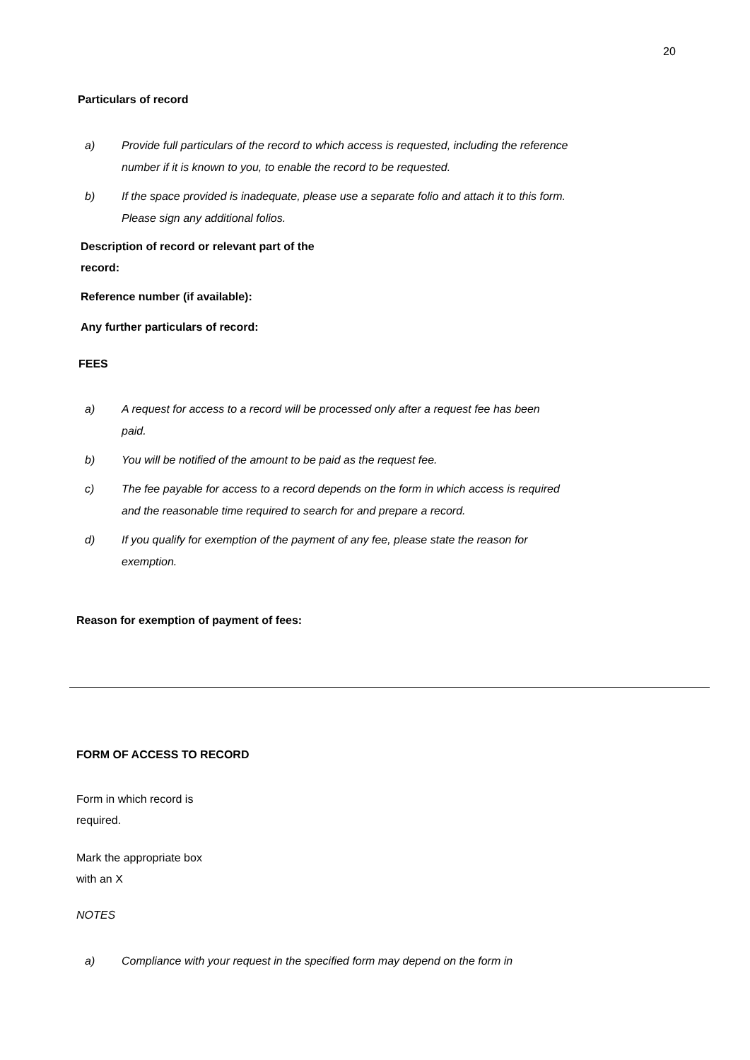20
Particulars of record
a) Provide full particulars of the record to which access is requested, including the reference number if it is known to you, to enable the record to be requested.
b) If the space provided is inadequate, please use a separate folio and attach it to this form. Please sign any additional folios.
Description of record or relevant part of the
record:
Reference number (if available):
Any further particulars of record:
FEES
a) A request for access to a record will be processed only after a request fee has been paid.
b) You will be notified of the amount to be paid as the request fee.
c) The fee payable for access to a record depends on the form in which access is required and the reasonable time required to search for and prepare a record.
d) If you qualify for exemption of the payment of any fee, please state the reason for exemption.
Reason for exemption of payment of fees:
FORM OF ACCESS TO RECORD
Form in which record is
required.
Mark the appropriate box
with an X
NOTES
a) Compliance with your request in the specified form may depend on the form in